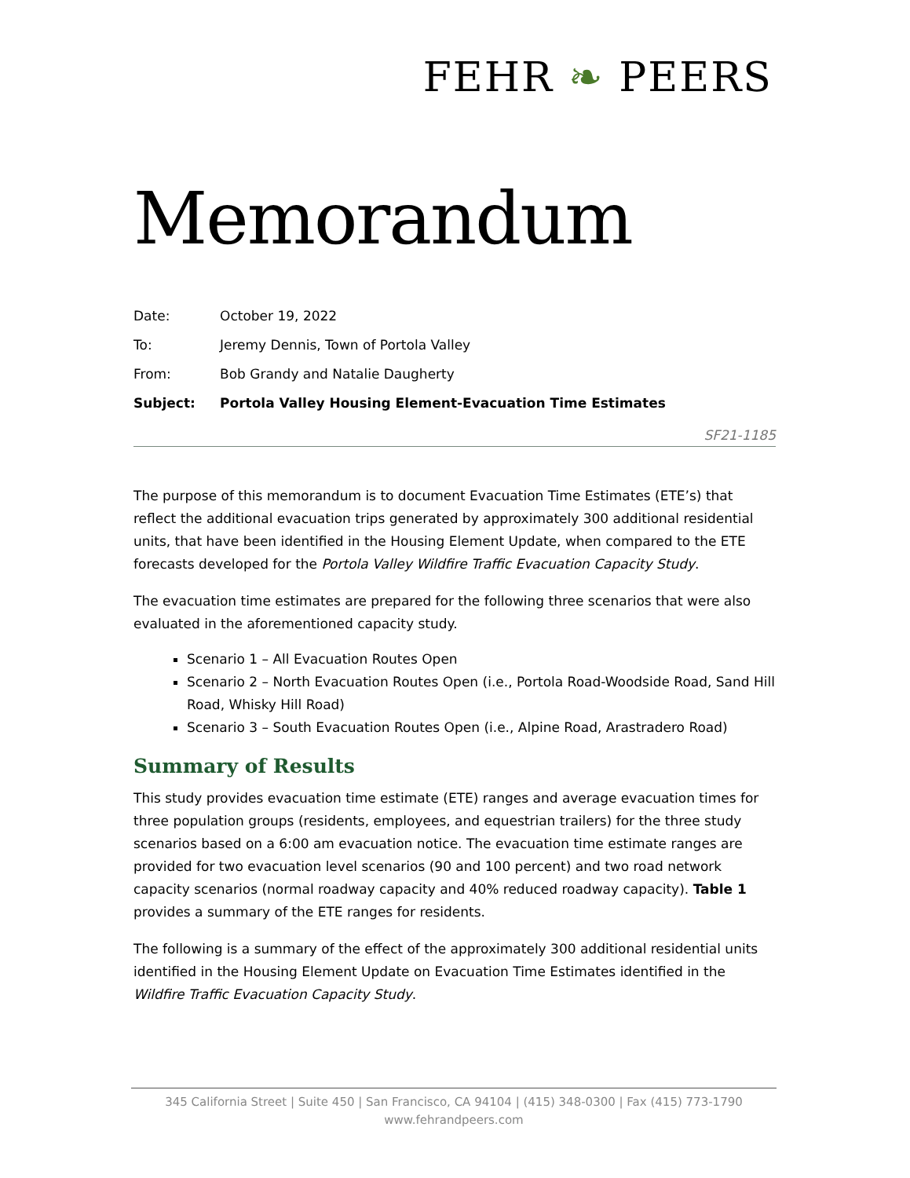FEHR ❧ PEERS
Memorandum
| Date: | October 19, 2022 |
| To: | Jeremy Dennis, Town of Portola Valley |
| From: | Bob Grandy and Natalie Daugherty |
| Subject: | Portola Valley Housing Element-Evacuation Time Estimates |
SF21-1185
The purpose of this memorandum is to document Evacuation Time Estimates (ETE’s) that reflect the additional evacuation trips generated by approximately 300 additional residential units, that have been identified in the Housing Element Update, when compared to the ETE forecasts developed for the Portola Valley Wildfire Traffic Evacuation Capacity Study.
The evacuation time estimates are prepared for the following three scenarios that were also evaluated in the aforementioned capacity study.
Scenario 1 – All Evacuation Routes Open
Scenario 2 – North Evacuation Routes Open (i.e., Portola Road-Woodside Road, Sand Hill Road, Whisky Hill Road)
Scenario 3 – South Evacuation Routes Open (i.e., Alpine Road, Arastradero Road)
Summary of Results
This study provides evacuation time estimate (ETE) ranges and average evacuation times for three population groups (residents, employees, and equestrian trailers) for the three study scenarios based on a 6:00 am evacuation notice. The evacuation time estimate ranges are provided for two evacuation level scenarios (90 and 100 percent) and two road network capacity scenarios (normal roadway capacity and 40% reduced roadway capacity). Table 1 provides a summary of the ETE ranges for residents.
The following is a summary of the effect of the approximately 300 additional residential units identified in the Housing Element Update on Evacuation Time Estimates identified in the Wildfire Traffic Evacuation Capacity Study.
345 California Street | Suite 450 | San Francisco, CA 94104 | (415) 348-0300 | Fax (415) 773-1790
www.fehrandpeers.com